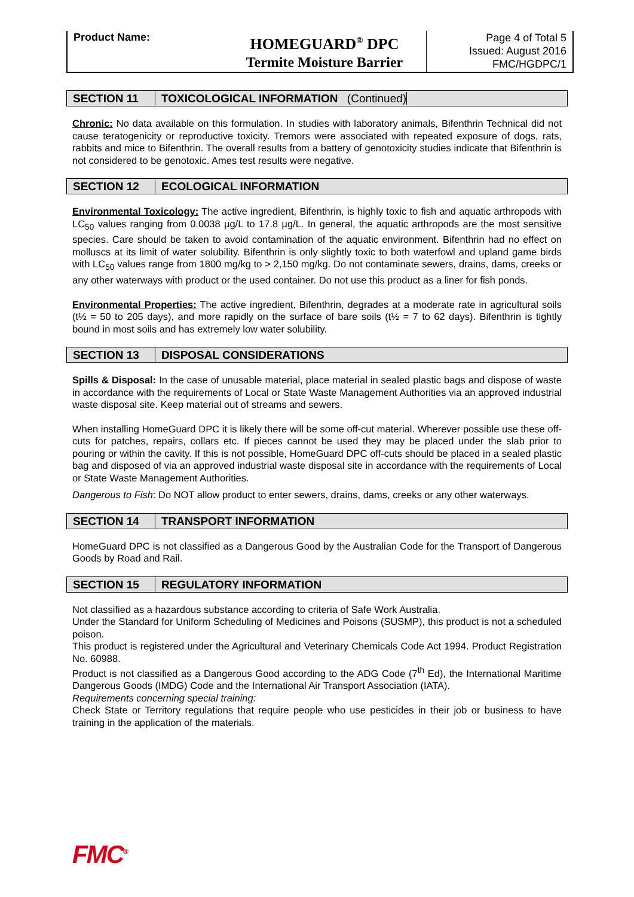Product Name:
HOMEGUARD<sup>®</sup> DPC
Termite Moisture Barrier
Page 4 of Total 5
Issued: August 2016
FMC/HGDPC/1
SECTION 11 TOXICOLOGICAL INFORMATION (Continued)
Chronic: No data available on this formulation. In studies with laboratory animals, Bifenthrin Technical did not cause teratogenicity or reproductive toxicity. Tremors were associated with repeated exposure of dogs, rats, rabbits and mice to Bifenthrin. The overall results from a battery of genotoxicity studies indicate that Bifenthrin is not considered to be genotoxic. Ames test results were negative.
SECTION 12 ECOLOGICAL INFORMATION
Environmental Toxicology: The active ingredient, Bifenthrin, is highly toxic to fish and aquatic arthropods with LC<sub>50</sub> values ranging from 0.0038 µg/L to 17.8 µg/L. In general, the aquatic arthropods are the most sensitive species. Care should be taken to avoid contamination of the aquatic environment. Bifenthrin had no effect on molluscs at its limit of water solubility. Bifenthrin is only slightly toxic to both waterfowl and upland game birds with LC<sub>50</sub> values range from 1800 mg/kg to > 2,150 mg/kg. Do not contaminate sewers, drains, dams, creeks or any other waterways with product or the used container. Do not use this product as a liner for fish ponds.
Environmental Properties: The active ingredient, Bifenthrin, degrades at a moderate rate in agricultural soils (t½ = 50 to 205 days), and more rapidly on the surface of bare soils (t½ = 7 to 62 days). Bifenthrin is tightly bound in most soils and has extremely low water solubility.
SECTION 13 DISPOSAL CONSIDERATIONS
Spills & Disposal: In the case of unusable material, place material in sealed plastic bags and dispose of waste in accordance with the requirements of Local or State Waste Management Authorities via an approved industrial waste disposal site. Keep material out of streams and sewers.
When installing HomeGuard DPC it is likely there will be some off-cut material. Wherever possible use these off-cuts for patches, repairs, collars etc. If pieces cannot be used they may be placed under the slab prior to pouring or within the cavity. If this is not possible, HomeGuard DPC off-cuts should be placed in a sealed plastic bag and disposed of via an approved industrial waste disposal site in accordance with the requirements of Local or State Waste Management Authorities.
Dangerous to Fish: Do NOT allow product to enter sewers, drains, dams, creeks or any other waterways.
SECTION 14 TRANSPORT INFORMATION
HomeGuard DPC is not classified as a Dangerous Good by the Australian Code for the Transport of Dangerous Goods by Road and Rail.
SECTION 15 REGULATORY INFORMATION
Not classified as a hazardous substance according to criteria of Safe Work Australia.
Under the Standard for Uniform Scheduling of Medicines and Poisons (SUSMP), this product is not a scheduled poison.
This product is registered under the Agricultural and Veterinary Chemicals Code Act 1994. Product Registration No. 60988.
Product is not classified as a Dangerous Good according to the ADG Code (7<sup>th</sup> Ed), the International Maritime Dangerous Goods (IMDG) Code and the International Air Transport Association (IATA).
Requirements concerning special training:
Check State or Territory regulations that require people who use pesticides in their job or business to have training in the application of the materials.
FMC<sup>®</sup>